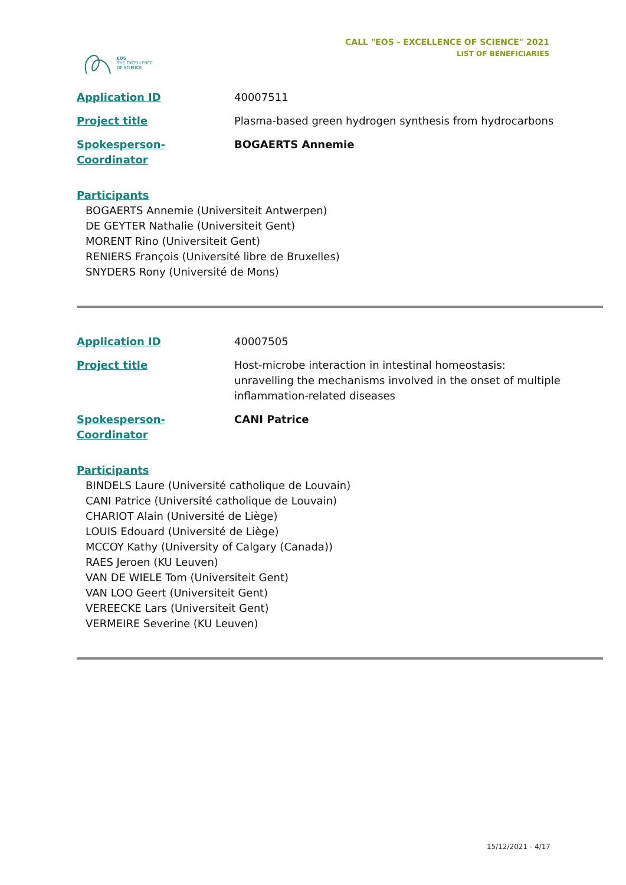EOS
THE EXCELLENCE
OF SCIENCE
CALL "EOS - EXCELLENCE OF SCIENCE" 2021
LIST OF BENEFICIARIES
| Application ID | 40007511 |
| Project title | Plasma-based green hydrogen synthesis from hydrocarbons |
| Spokesperson-Coordinator | BOGAERTS Annemie |
Participants
BOGAERTS Annemie (Universiteit Antwerpen)
DE GEYTER Nathalie (Universiteit Gent)
MORENT Rino (Universiteit Gent)
RENIERS François (Université libre de Bruxelles)
SNYDERS Rony (Université de Mons)
| Application ID | 40007505 |
| Project title | Host-microbe interaction in intestinal homeostasis: unravelling the mechanisms involved in the onset of multiple inflammation-related diseases |
| Spokesperson-Coordinator | CANI Patrice |
Participants
BINDELS Laure (Université catholique de Louvain)
CANI Patrice (Université catholique de Louvain)
CHARIOT Alain (Université de Liège)
LOUIS Edouard (Université de Liège)
MCCOY Kathy (University of Calgary (Canada))
RAES Jeroen (KU Leuven)
VAN DE WIELE Tom (Universiteit Gent)
VAN LOO Geert (Universiteit Gent)
VEREECKE Lars (Universiteit Gent)
VERMEIRE Severine (KU Leuven)
15/12/2021 - 4/17